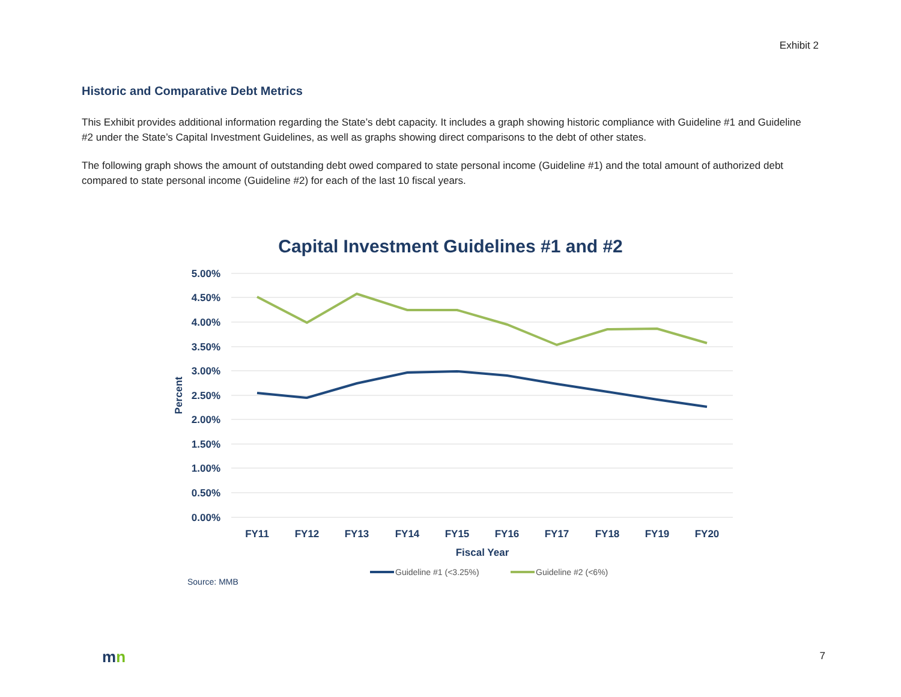Exhibit 2
Historic and Comparative Debt Metrics
This Exhibit provides additional information regarding the State’s debt capacity. It includes a graph showing historic compliance with Guideline #1 and Guideline #2 under the State’s Capital Investment Guidelines, as well as graphs showing direct comparisons to the debt of other states.
The following graph shows the amount of outstanding debt owed compared to state personal income (Guideline #1) and the total amount of authorized debt compared to state personal income (Guideline #2) for each of the last 10 fiscal years.
Capital Investment Guidelines #1 and #2
5.00%
4.50%
4.00%
3.50%
3.00%
2.50%
2.00%
1.50%
1.00%
0.50%
0.00%
Percent
FY11
FY12
FY13
FY14
FY15
FY16
FY17
FY18
FY19
FY20
Fiscal Year
Guideline #1 (<3.25%)
Guideline #2 (<6%)
Source: MMB
mn 7